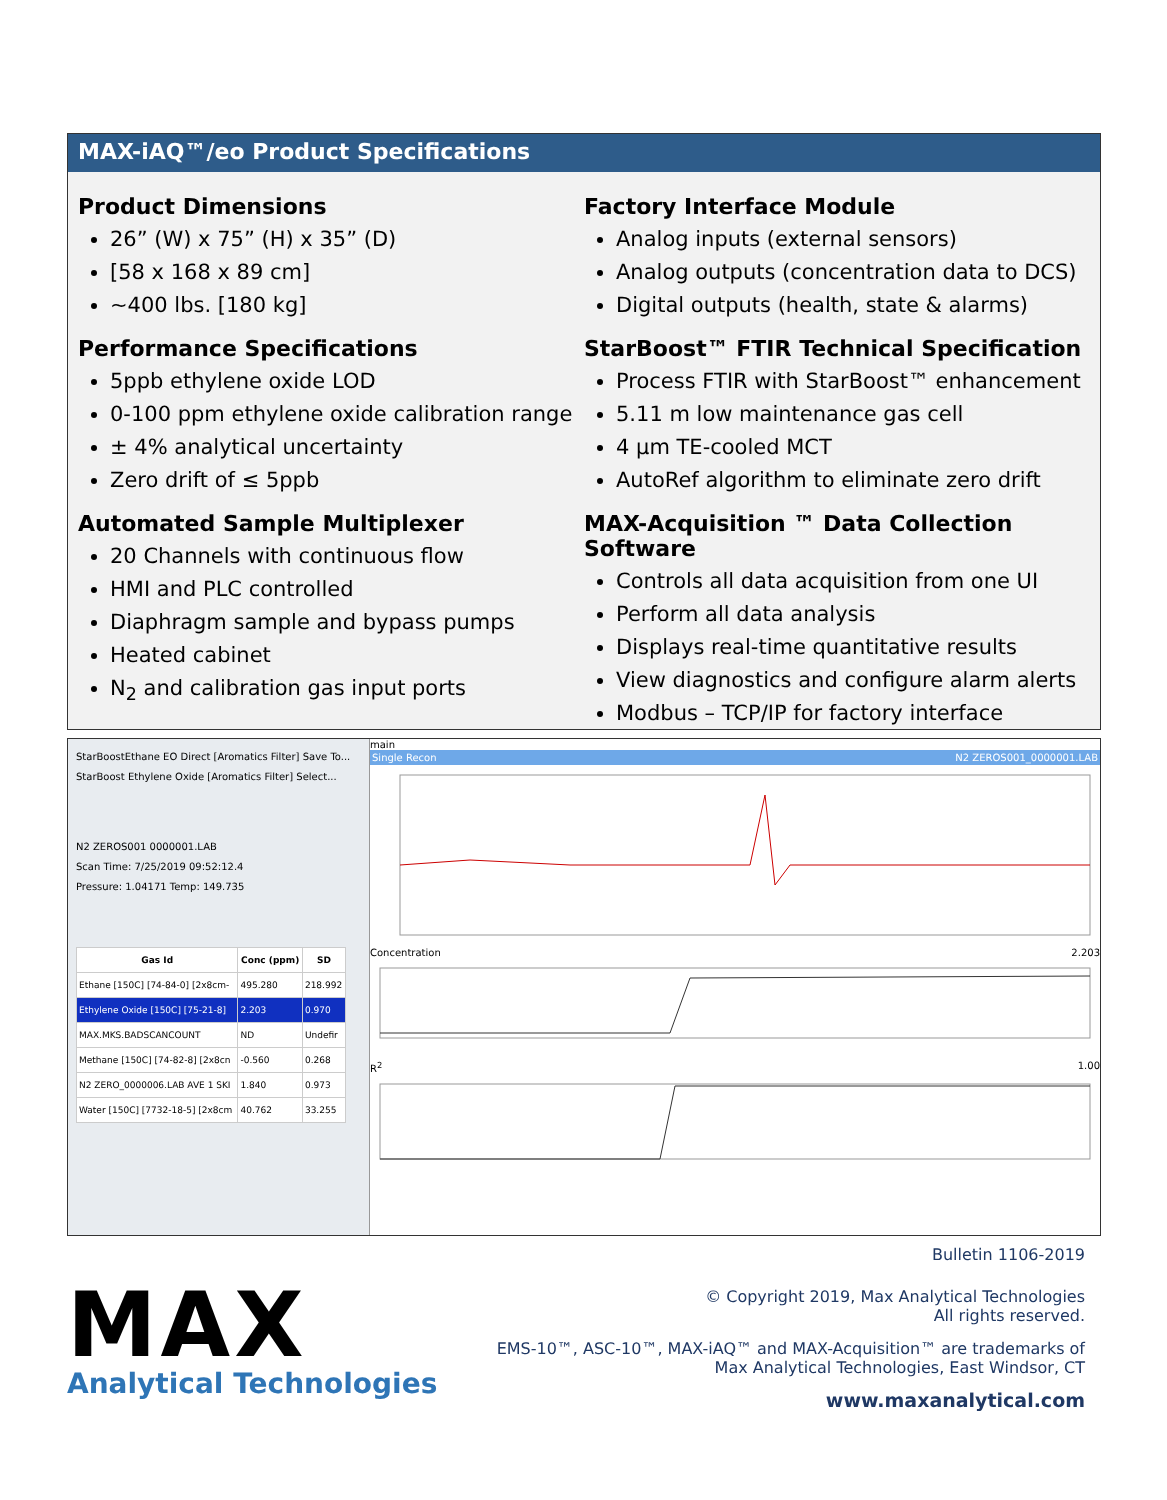MAX-iAQ™/eo Product Specifications
Product Dimensions
26” (W) x 75” (H) x 35” (D)
[58 x 168 x 89 cm]
~400 lbs. [180 kg]
Performance Specifications
5ppb ethylene oxide LOD
0-100 ppm ethylene oxide calibration range
± 4% analytical uncertainty
Zero drift of ≤ 5ppb
Automated Sample Multiplexer
20 Channels with continuous flow
HMI and PLC controlled
Diaphragm sample and bypass pumps
Heated cabinet
N<sub>2</sub> and calibration gas input ports
Factory Interface Module
Analog inputs (external sensors)
Analog outputs (concentration data to DCS)
Digital outputs (health, state & alarms)
StarBoost™ FTIR Technical Specification
Process FTIR with StarBoost™ enhancement
5.11 m low maintenance gas cell
4 µm TE-cooled MCT
AutoRef algorithm to eliminate zero drift
MAX-Acquisition ™ Data Collection Software
Controls all data acquisition from one UI
Perform all data analysis
Displays real-time quantitative results
View diagnostics and configure alarm alerts
Modbus – TCP/IP for factory interface
StarBoostEthane EO Direct [Aromatics Filter] Save To...
StarBoost Ethylene Oxide [Aromatics Filter] Select...
N2 ZEROS001 0000001.LAB
Scan Time: 7/25/2019 09:52:12.4
Pressure: 1.04171 Temp: 149.735
| Gas Id | Conc (ppm) | SD |
| --- | --- | --- |
| Ethane [150C] [74-84-0] [2x8cm- | 495.280 | 218.992 |
| Ethylene Oxide [150C] [75-21-8] | 2.203 | 0.970 |
| MAX.MKS.BADSCANCOUNT | ND | Undefir |
| Methane [150C] [74-82-8] [2x8cn | -0.560 | 0.268 |
| N2 ZERO_0000006.LAB AVE 1 SKI | 1.840 | 0.973 |
| Water [150C] [7732-18-5] [2x8cm | 40.762 | 33.255 |
main
Single Recon N2 ZEROS001_0000001.LAB
Concentration 2.203
R<sup>2</sup> 1.00
Bulletin 1106-2019
MAX
Analytical Technologies
© Copyright 2019, Max Analytical Technologies
All rights reserved.
EMS-10™, ASC-10™, MAX-iAQ™ and MAX-Acquisition™ are trademarks of
Max Analytical Technologies, East Windsor, CT
www.maxanalytical.com